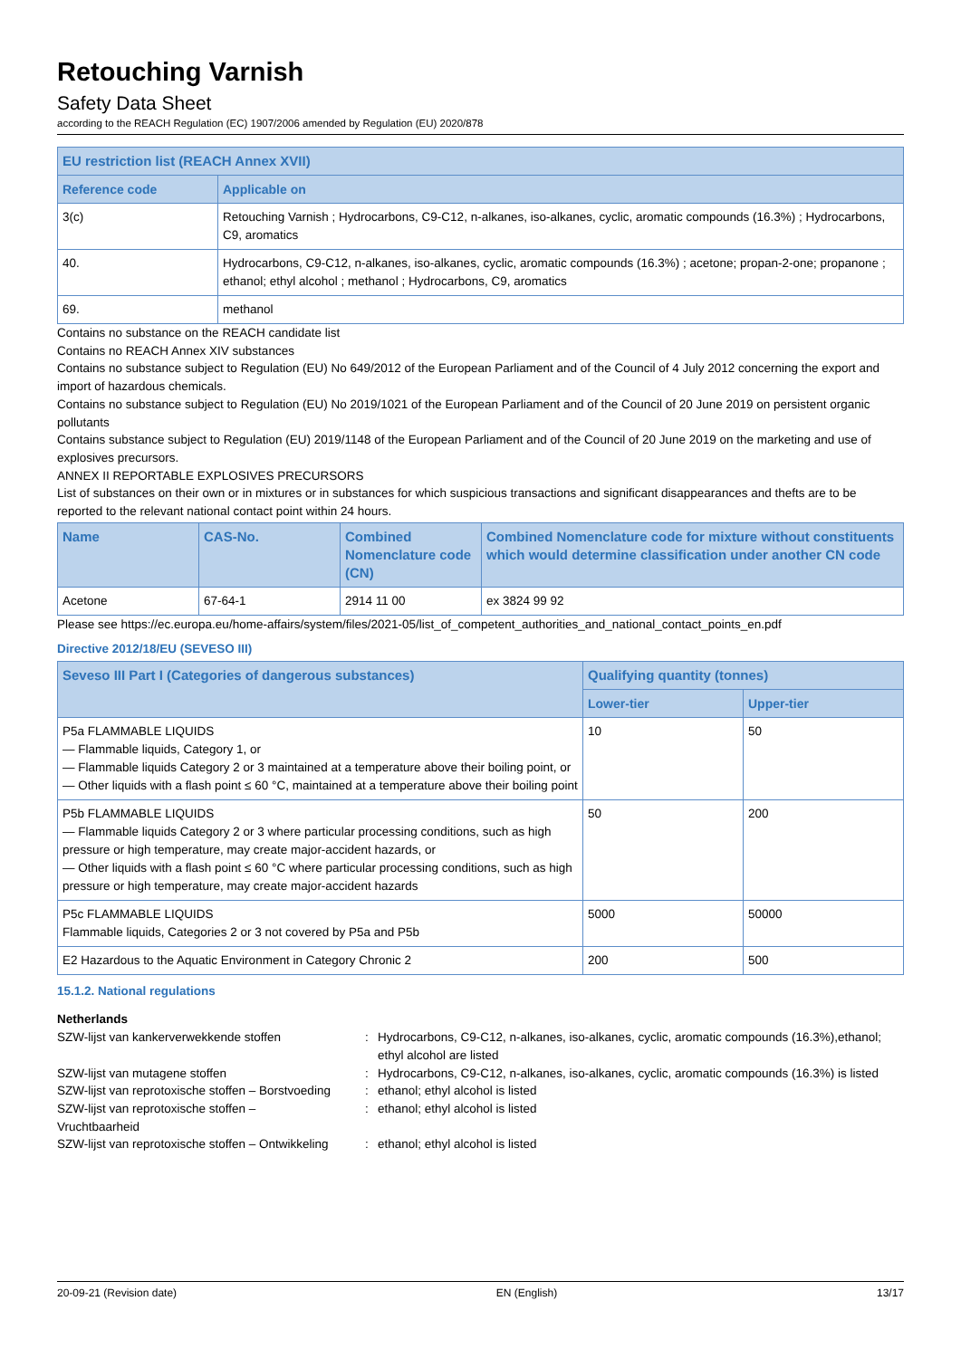Retouching Varnish
Safety Data Sheet
according to the REACH Regulation (EC) 1907/2006 amended by Regulation (EU) 2020/878
| EU restriction list (REACH Annex XVII) | |
| --- | --- |
| Reference code | Applicable on |
| 3(c) | Retouching Varnish ; Hydrocarbons, C9-C12, n-alkanes, iso-alkanes, cyclic, aromatic compounds (16.3%) ; Hydrocarbons, C9, aromatics |
| 40. | Hydrocarbons, C9-C12, n-alkanes, iso-alkanes, cyclic, aromatic compounds (16.3%) ; acetone; propan-2-one; propanone ; ethanol; ethyl alcohol ; methanol ; Hydrocarbons, C9, aromatics |
| 69. | methanol |
Contains no substance on the REACH candidate list
Contains no REACH Annex XIV substances
Contains no substance subject to Regulation (EU) No 649/2012 of the European Parliament and of the Council of 4 July 2012 concerning the export and import of hazardous chemicals.
Contains no substance subject to Regulation (EU) No 2019/1021 of the European Parliament and of the Council of 20 June 2019 on persistent organic pollutants
Contains substance subject to Regulation (EU) 2019/1148 of the European Parliament and of the Council of 20 June 2019 on the marketing and use of explosives precursors.
ANNEX II REPORTABLE EXPLOSIVES PRECURSORS
List of substances on their own or in mixtures or in substances for which suspicious transactions and significant disappearances and thefts are to be reported to the relevant national contact point within 24 hours.
| Name | CAS-No. | Combined Nomenclature code (CN) | Combined Nomenclature code for mixture without constituents which would determine classification under another CN code |
| --- | --- | --- | --- |
| Acetone | 67-64-1 | 2914 11 00 | ex 3824 99 92 |
Please see https://ec.europa.eu/home-affairs/system/files/2021-05/list_of_competent_authorities_and_national_contact_points_en.pdf
Directive 2012/18/EU (SEVESO III)
| Seveso III Part I (Categories of dangerous substances) | Qualifying quantity (tonnes) | |
| --- | --- | --- |
| | Lower-tier | Upper-tier |
| P5a FLAMMABLE LIQUIDS — Flammable liquids, Category 1, or — Flammable liquids Category 2 or 3 maintained at a temperature above their boiling point, or — Other liquids with a flash point ≤ 60 °C, maintained at a temperature above their boiling point | 10 | 50 |
| P5b FLAMMABLE LIQUIDS — Flammable liquids Category 2 or 3 where particular processing conditions, such as high pressure or high temperature, may create major-accident hazards, or — Other liquids with a flash point ≤ 60 °C where particular processing conditions, such as high pressure or high temperature, may create major-accident hazards | 50 | 200 |
| P5c FLAMMABLE LIQUIDS Flammable liquids, Categories 2 or 3 not covered by P5a and P5b | 5000 | 50000 |
| E2 Hazardous to the Aquatic Environment in Category Chronic 2 | 200 | 500 |
15.1.2. National regulations
Netherlands
SZW-lijst van kankerverwekkende stoffen : Hydrocarbons, C9-C12, n-alkanes, iso-alkanes, cyclic, aromatic compounds (16.3%),ethanol; ethyl alcohol are listed
SZW-lijst van mutagene stoffen : Hydrocarbons, C9-C12, n-alkanes, iso-alkanes, cyclic, aromatic compounds (16.3%) is listed
SZW-lijst van reprotoxische stoffen – Borstvoeding
: ethanol; ethyl alcohol is listed
SZW-lijst van reprotoxische stoffen –
Vruchtbaarheid
: ethanol; ethyl alcohol is listed
SZW-lijst van reprotoxische stoffen – Ontwikkeling
: ethanol; ethyl alcohol is listed
20-09-21 (Revision date) EN (English) 13/17